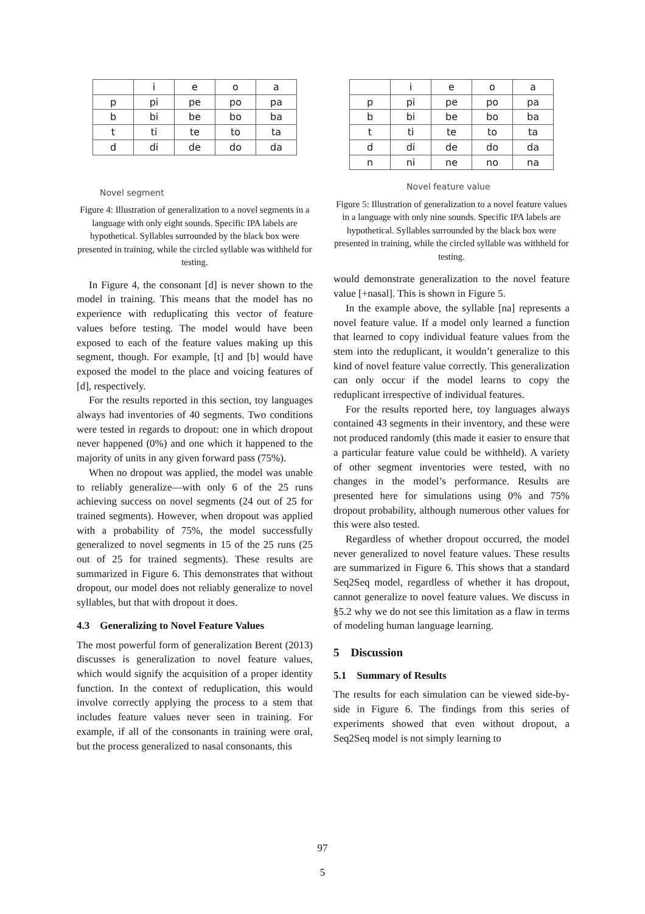| | i | e | o | a |
| p | pi | pe | po | pa |
| b | bi | be | bo | ba |
| t | ti | te | to | ta |
| d | di | de | do | da |
Novel segment
Figure 4: Illustration of generalization to a novel segments in a language with only eight sounds. Specific IPA labels are hypothetical. Syllables surrounded by the black box were presented in training, while the circled syllable was withheld for testing.
In Figure 4, the consonant [d] is never shown to the model in training. This means that the model has no experience with reduplicating this vector of feature values before testing. The model would have been exposed to each of the feature values making up this segment, though. For example, [t] and [b] would have exposed the model to the place and voicing features of [d], respectively.
For the results reported in this section, toy languages always had inventories of 40 segments. Two conditions were tested in regards to dropout: one in which dropout never happened (0%) and one which it happened to the majority of units in any given forward pass (75%).
When no dropout was applied, the model was unable to reliably generalize—with only 6 of the 25 runs achieving success on novel segments (24 out of 25 for trained segments). However, when dropout was applied with a probability of 75%, the model successfully generalized to novel segments in 15 of the 25 runs (25 out of 25 for trained segments). These results are summarized in Figure 6. This demonstrates that without dropout, our model does not reliably generalize to novel syllables, but that with dropout it does.
4.3 Generalizing to Novel Feature Values
The most powerful form of generalization Berent (2013) discusses is generalization to novel feature values, which would signify the acquisition of a proper identity function. In the context of reduplication, this would involve correctly applying the process to a stem that includes feature values never seen in training. For example, if all of the consonants in training were oral, but the process generalized to nasal consonants, this
| | i | e | o | a |
| p | pi | pe | po | pa |
| b | bi | be | bo | ba |
| t | ti | te | to | ta |
| d | di | de | do | da |
| n | ni | ne | no | na |
Novel feature value
Figure 5: Illustration of generalization to a novel feature values in a language with only nine sounds. Specific IPA labels are hypothetical. Syllables surrounded by the black box were presented in training, while the circled syllable was withheld for testing.
would demonstrate generalization to the novel feature value [+nasal]. This is shown in Figure 5.
In the example above, the syllable [na] represents a novel feature value. If a model only learned a function that learned to copy individual feature values from the stem into the reduplicant, it wouldn’t generalize to this kind of novel feature value correctly. This generalization can only occur if the model learns to copy the reduplicant irrespective of individual features.
For the results reported here, toy languages always contained 43 segments in their inventory, and these were not produced randomly (this made it easier to ensure that a particular feature value could be withheld). A variety of other segment inventories were tested, with no changes in the model’s performance. Results are presented here for simulations using 0% and 75% dropout probability, although numerous other values for this were also tested.
Regardless of whether dropout occurred, the model never generalized to novel feature values. These results are summarized in Figure 6. This shows that a standard Seq2Seq model, regardless of whether it has dropout, cannot generalize to novel feature values. We discuss in §5.2 why we do not see this limitation as a flaw in terms of modeling human language learning.
5 Discussion
5.1 Summary of Results
The results for each simulation can be viewed side-by-side in Figure 6. The findings from this series of experiments showed that even without dropout, a Seq2Seq model is not simply learning to
97
5